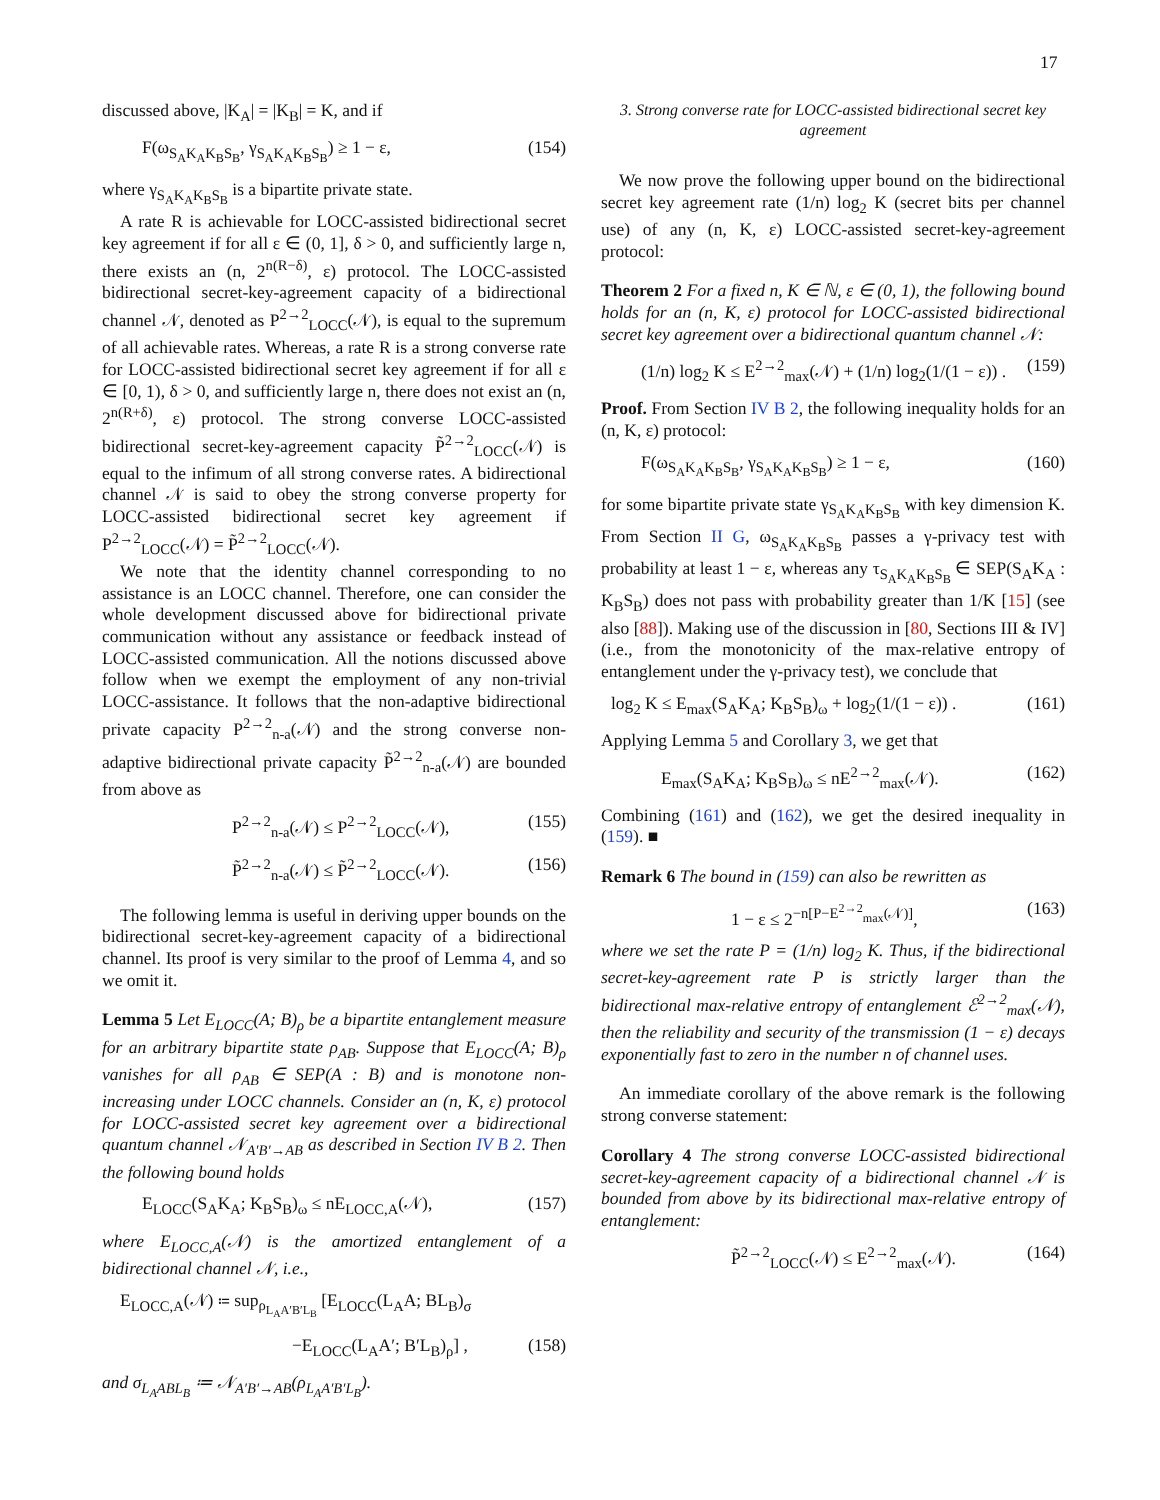17
discussed above, |K<sub>A</sub>| = |K<sub>B</sub>| = K, and if
F(ω<sub>S<sub>A</sub>K<sub>A</sub>K<sub>B</sub>S<sub>B</sub></sub>, γ<sub>S<sub>A</sub>K<sub>A</sub>K<sub>B</sub>S<sub>B</sub></sub>) ≥ 1 − ε, (154)
where γ<sub>S<sub>A</sub>K<sub>A</sub>K<sub>B</sub>S<sub>B</sub></sub> is a bipartite private state.
A rate R is achievable for LOCC-assisted bidirectional secret key agreement if for all ε ∈ (0, 1], δ > 0, and sufficiently large n, there exists an (n, 2<sup>n(R−δ)</sup>, ε) protocol. The LOCC-assisted bidirectional secret-key-agreement capacity of a bidirectional channel 𝒩, denoted as P<sup>2→2</sup><sub>LOCC</sub>(𝒩), is equal to the supremum of all achievable rates. Whereas, a rate R is a strong converse rate for LOCC-assisted bidirectional secret key agreement if for all ε ∈ [0, 1), δ > 0, and sufficiently large n, there does not exist an (n, 2<sup>n(R+δ)</sup>, ε) protocol. The strong converse LOCC-assisted bidirectional secret-key-agreement capacity P̃<sup>2→2</sup><sub>LOCC</sub>(𝒩) is equal to the infimum of all strong converse rates. A bidirectional channel 𝒩 is said to obey the strong converse property for LOCC-assisted bidirectional secret key agreement if P<sup>2→2</sup><sub>LOCC</sub>(𝒩) = P̃<sup>2→2</sup><sub>LOCC</sub>(𝒩).
We note that the identity channel corresponding to no assistance is an LOCC channel. Therefore, one can consider the whole development discussed above for bidirectional private communication without any assistance or feedback instead of LOCC-assisted communication. All the notions discussed above follow when we exempt the employment of any non-trivial LOCC-assistance. It follows that the non-adaptive bidirectional private capacity P<sup>2→2</sup><sub>n-a</sub>(𝒩) and the strong converse non-adaptive bidirectional private capacity P̃<sup>2→2</sup><sub>n-a</sub>(𝒩) are bounded from above as
P<sup>2→2</sup><sub>n-a</sub>(𝒩) ≤ P<sup>2→2</sup><sub>LOCC</sub>(𝒩), (155)
P̃<sup>2→2</sup><sub>n-a</sub>(𝒩) ≤ P̃<sup>2→2</sup><sub>LOCC</sub>(𝒩). (156)
The following lemma is useful in deriving upper bounds on the bidirectional secret-key-agreement capacity of a bidirectional channel. Its proof is very similar to the proof of Lemma 4, and so we omit it.
Lemma 5 Let E<sub>LOCC</sub>(A; B)<sub>ρ</sub> be a bipartite entanglement measure for an arbitrary bipartite state ρ<sub>AB</sub>. Suppose that E<sub>LOCC</sub>(A; B)<sub>ρ</sub> vanishes for all ρ<sub>AB</sub> ∈ SEP(A : B) and is monotone non-increasing under LOCC channels. Consider an (n, K, ε) protocol for LOCC-assisted secret key agreement over a bidirectional quantum channel 𝒩<sub>A′B′→AB</sub> as described in Section IV B 2. Then the following bound holds
E<sub>LOCC</sub>(S<sub>A</sub>K<sub>A</sub>; K<sub>B</sub>S<sub>B</sub>)<sub>ω</sub> ≤ nE<sub>LOCC,A</sub>(𝒩), (157)
where E<sub>LOCC,A</sub>(𝒩) is the amortized entanglement of a bidirectional channel 𝒩, i.e.,
E<sub>LOCC,A</sub>(𝒩) ≔ sup<sub>ρ<sub>L<sub>A</sub>A′B′L<sub>B</sub></sub></sub> [E<sub>LOCC</sub>(L<sub>A</sub>A; BL<sub>B</sub>)<sub>σ</sub>
−E<sub>LOCC</sub>(L<sub>A</sub>A′; B′L<sub>B</sub>)<sub>ρ</sub>] , (158)
and σ<sub>L<sub>A</sub>ABL<sub>B</sub></sub> ≔ 𝒩<sub>A′B′→AB</sub>(ρ<sub>L<sub>A</sub>A′B′L<sub>B</sub></sub>).
3. Strong converse rate for LOCC-assisted bidirectional secret key agreement
We now prove the following upper bound on the bidirectional secret key agreement rate (1/n) log<sub>2</sub> K (secret bits per channel use) of any (n, K, ε) LOCC-assisted secret-key-agreement protocol:
Theorem 2 For a fixed n, K ∈ ℕ, ε ∈ (0, 1), the following bound holds for an (n, K, ε) protocol for LOCC-assisted bidirectional secret key agreement over a bidirectional quantum channel 𝒩:
(1/n) log<sub>2</sub> K ≤ E<sup>2→2</sup><sub>max</sub>(𝒩) + (1/n) log<sub>2</sub>(1/(1 − ε)) . (159)
Proof. From Section IV B 2, the following inequality holds for an (n, K, ε) protocol:
F(ω<sub>S<sub>A</sub>K<sub>A</sub>K<sub>B</sub>S<sub>B</sub></sub>, γ<sub>S<sub>A</sub>K<sub>A</sub>K<sub>B</sub>S<sub>B</sub></sub>) ≥ 1 − ε, (160)
for some bipartite private state γ<sub>S<sub>A</sub>K<sub>A</sub>K<sub>B</sub>S<sub>B</sub></sub> with key dimension K. From Section II G, ω<sub>S<sub>A</sub>K<sub>A</sub>K<sub>B</sub>S<sub>B</sub></sub> passes a γ-privacy test with probability at least 1 − ε, whereas any τ<sub>S<sub>A</sub>K<sub>A</sub>K<sub>B</sub>S<sub>B</sub></sub> ∈ SEP(S<sub>A</sub>K<sub>A</sub> : K<sub>B</sub>S<sub>B</sub>) does not pass with probability greater than 1/K [15] (see also [88]). Making use of the discussion in [80, Sections III & IV] (i.e., from the monotonicity of the max-relative entropy of entanglement under the γ-privacy test), we conclude that
log<sub>2</sub> K ≤ E<sub>max</sub>(S<sub>A</sub>K<sub>A</sub>; K<sub>B</sub>S<sub>B</sub>)<sub>ω</sub> + log<sub>2</sub>(1/(1 − ε)) . (161)
Applying Lemma 5 and Corollary 3, we get that
E<sub>max</sub>(S<sub>A</sub>K<sub>A</sub>; K<sub>B</sub>S<sub>B</sub>)<sub>ω</sub> ≤ nE<sup>2→2</sup><sub>max</sub>(𝒩). (162)
Combining (161) and (162), we get the desired inequality in (159). ■
Remark 6 The bound in (159) can also be rewritten as
1 − ε ≤ 2<sup>−n[P−E<sup>2→2</sup><sub>max</sub>(𝒩)]</sup>, (163)
where we set the rate P = (1/n) log<sub>2</sub> K. Thus, if the bidirectional secret-key-agreement rate P is strictly larger than the bidirectional max-relative entropy of entanglement ℰ<sup>2→2</sup><sub>max</sub>(𝒩), then the reliability and security of the transmission (1 − ε) decays exponentially fast to zero in the number n of channel uses.
An immediate corollary of the above remark is the following strong converse statement:
Corollary 4 The strong converse LOCC-assisted bidirectional secret-key-agreement capacity of a bidirectional channel 𝒩 is bounded from above by its bidirectional max-relative entropy of entanglement:
P̃<sup>2→2</sup><sub>LOCC</sub>(𝒩) ≤ E<sup>2→2</sup><sub>max</sub>(𝒩). (164)